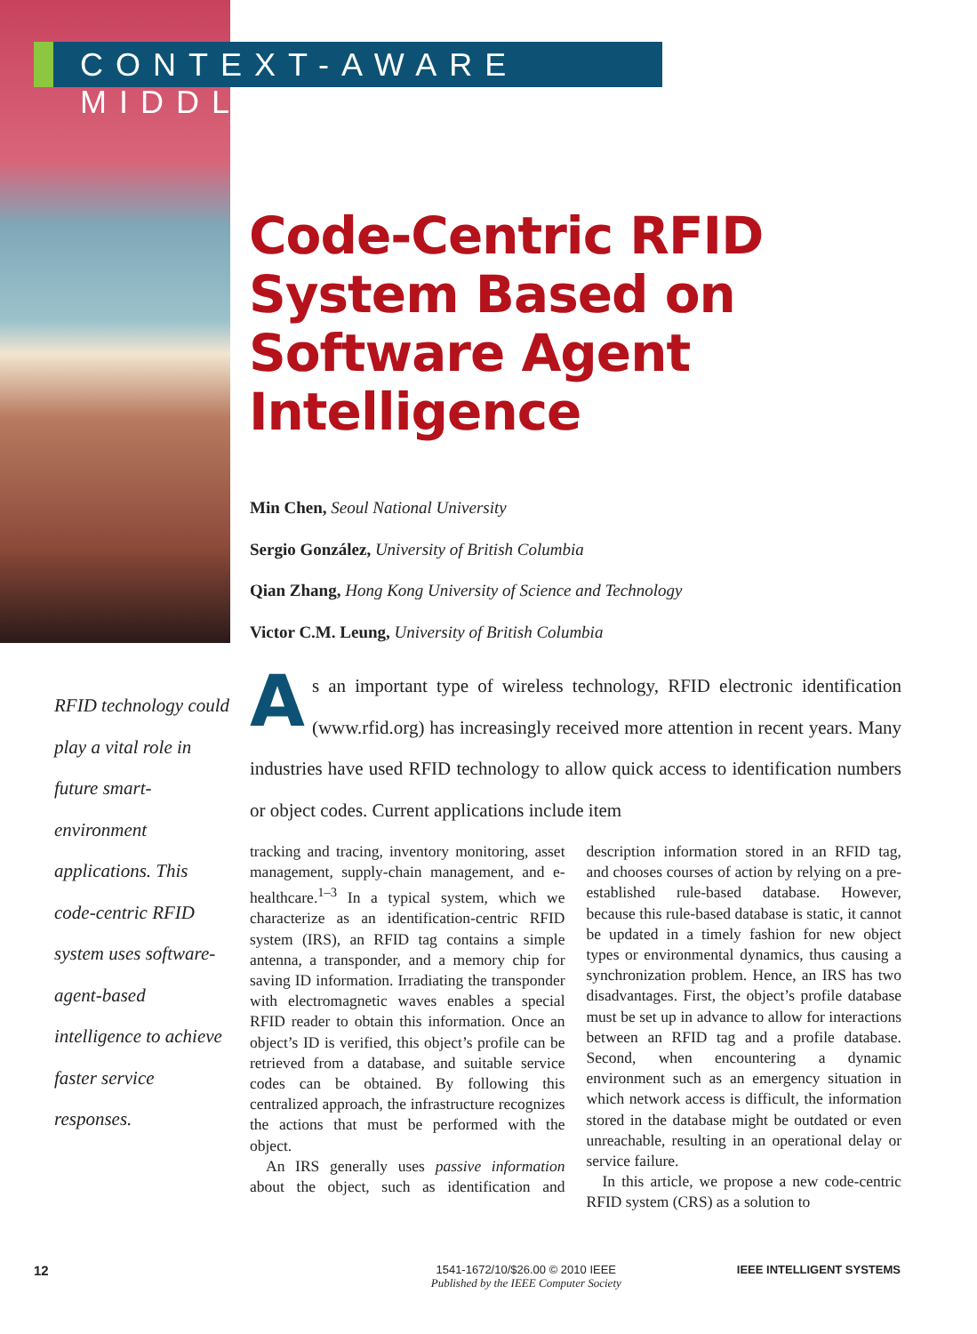CONTEXT-AWARE MIDDLEWARE
Code-Centric RFID System Based on Software Agent Intelligence
Min Chen, Seoul National University
Sergio González, University of British Columbia
Qian Zhang, Hong Kong University of Science and Technology
Victor C.M. Leung, University of British Columbia
RFID technology could play a vital role in future smart-environment applications. This code-centric RFID system uses software-agent-based intelligence to achieve faster service responses.
As an important type of wireless technology, RFID electronic identification (www.rfid.org) has increasingly received more attention in recent years. Many industries have used RFID technology to allow quick access to identification numbers or object codes. Current applications include item
tracking and tracing, inventory monitoring, asset management, supply-chain management, and e-healthcare.<sup>1–3</sup> In a typical system, which we characterize as an identification-centric RFID system (IRS), an RFID tag contains a simple antenna, a transponder, and a memory chip for saving ID information. Irradiating the transponder with electromagnetic waves enables a special RFID reader to obtain this information. Once an object’s ID is verified, this object’s profile can be retrieved from a database, and suitable service codes can be obtained. By following this centralized approach, the infrastructure recognizes the actions that must be performed with the object.
An IRS generally uses passive information about the object, such as identification and description information stored in an RFID tag, and chooses courses of action by relying on a pre-established rule-based database. However, because this rule-based database is static, it cannot be updated in a timely fashion for new object types or environmental dynamics, thus causing a synchronization problem. Hence, an IRS has two disadvantages. First, the object’s profile database must be set up in advance to allow for interactions between an RFID tag and a profile database. Second, when encountering a dynamic environment such as an emergency situation in which network access is difficult, the information stored in the database might be outdated or even unreachable, resulting in an operational delay or service failure.
In this article, we propose a new code-centric RFID system (CRS) as a solution to
12
1541-1672/10/$26.00 © 2010 IEEE
Published by the IEEE Computer Society
IEEE INTELLIGENT SYSTEMS